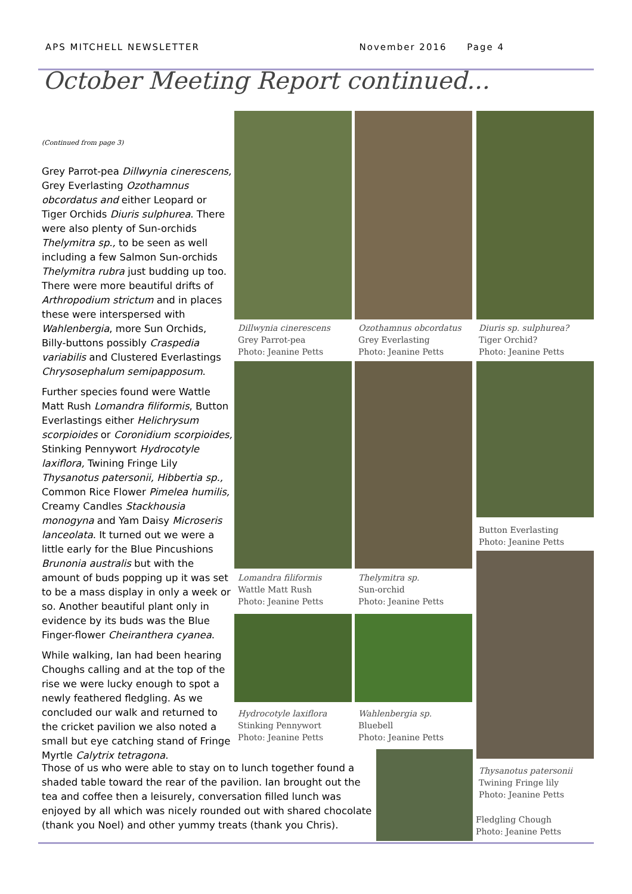APS MITCHELL NEWSLETTER November 2016 Page 4
October Meeting Report continued...
(Continued from page 3)
Grey Parrot-pea Dillwynia cinerescens, Grey Everlasting Ozothamnus obcordatus and either Leopard or Tiger Orchids Diuris sulphurea. There were also plenty of Sun-orchids Thelymitra sp., to be seen as well including a few Salmon Sun-orchids Thelymitra rubra just budding up too. There were more beautiful drifts of Arthropodium strictum and in places these were interspersed with Wahlenbergia, more Sun Orchids, Billy-buttons possibly Craspedia variabilis and Clustered Everlastings Chrysosephalum semipapposum.
Further species found were Wattle Matt Rush Lomandra filiformis, Button Everlastings either Helichrysum scorpioides or Coronidium scorpioides, Stinking Pennywort Hydrocotyle laxiflora, Twining Fringe Lily Thysanotus patersonii, Hibbertia sp., Common Rice Flower Pimelea humilis, Creamy Candles Stackhousia monogyna and Yam Daisy Microseris lanceolata. It turned out we were a little early for the Blue Pincushions Brunonia australis but with the amount of buds popping up it was set to be a mass display in only a week or so. Another beautiful plant only in evidence by its buds was the Blue Finger-flower Cheiranthera cyanea.
While walking, Ian had been hearing Choughs calling and at the top of the rise we were lucky enough to spot a newly feathered fledgling. As we concluded our walk and returned to the cricket pavilion we also noted a small but eye catching stand of Fringe Myrtle Calytrix tetragona.
Those of us who were able to stay on to lunch together found a shaded table toward the rear of the pavilion. Ian brought out the tea and coffee then a leisurely, conversation filled lunch was enjoyed by all which was nicely rounded out with shared chocolate (thank you Noel) and other yummy treats (thank you Chris).
Dillwynia cinerescens
Grey Parrot-pea
Photo: Jeanine Petts
Ozothamnus obcordatus
Grey Everlasting
Photo: Jeanine Petts
Diuris sp. sulphurea?
Tiger Orchid?
Photo: Jeanine Petts
Button Everlasting
Photo: Jeanine Petts
Lomandra filiformis
Wattle Matt Rush
Photo: Jeanine Petts
Thelymitra sp.
Sun-orchid
Photo: Jeanine Petts
Hydrocotyle laxiflora
Stinking Pennywort
Photo: Jeanine Petts
Wahlenbergia sp.
Bluebell
Photo: Jeanine Petts
Thysanotus patersonii
Twining Fringe lily
Photo: Jeanine Petts
Fledgling Chough
Photo: Jeanine Petts